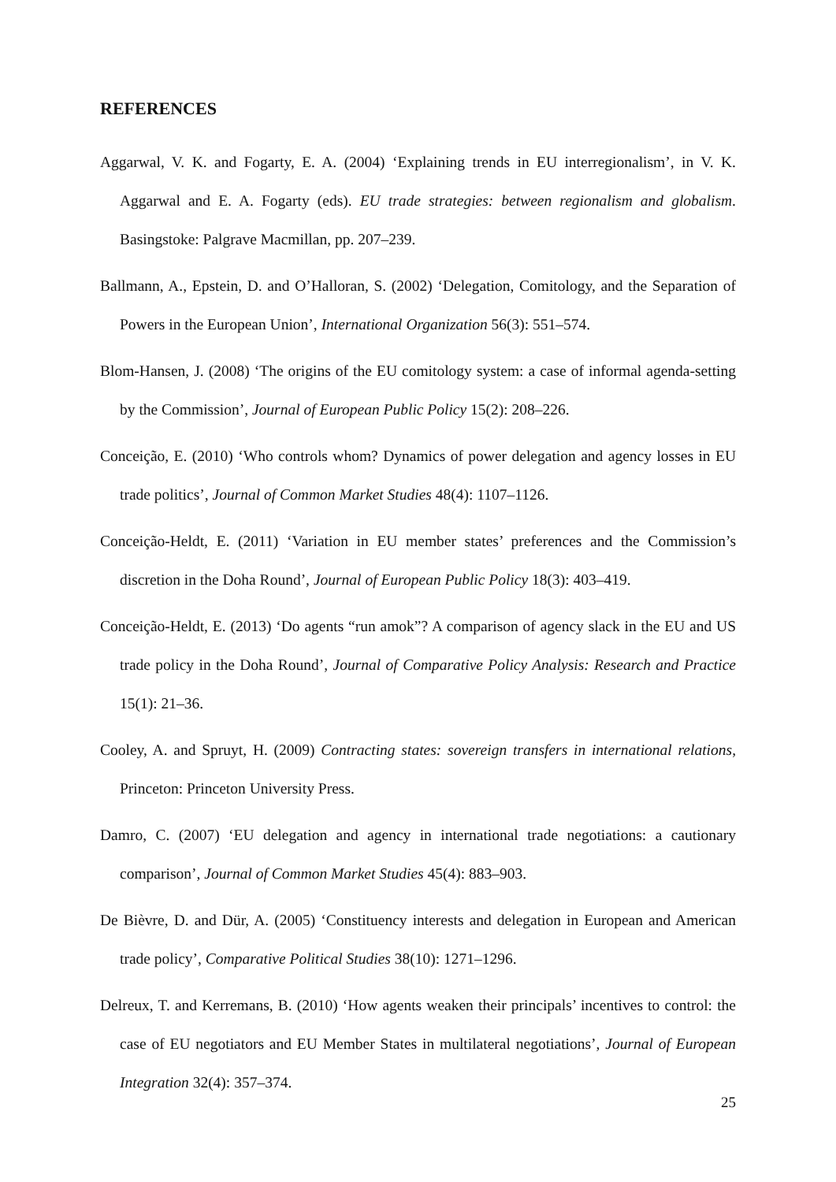REFERENCES
Aggarwal, V. K. and Fogarty, E. A. (2004) ‘Explaining trends in EU interregionalism’, in V. K. Aggarwal and E. A. Fogarty (eds). EU trade strategies: between regionalism and globalism. Basingstoke: Palgrave Macmillan, pp. 207–239.
Ballmann, A., Epstein, D. and O’Halloran, S. (2002) ‘Delegation, Comitology, and the Separation of Powers in the European Union’, International Organization 56(3): 551–574.
Blom-Hansen, J. (2008) ‘The origins of the EU comitology system: a case of informal agenda-setting by the Commission’, Journal of European Public Policy 15(2): 208–226.
Conceição, E. (2010) ‘Who controls whom? Dynamics of power delegation and agency losses in EU trade politics’, Journal of Common Market Studies 48(4): 1107–1126.
Conceição-Heldt, E. (2011) ‘Variation in EU member states’ preferences and the Commission’s discretion in the Doha Round’, Journal of European Public Policy 18(3): 403–419.
Conceição-Heldt, E. (2013) ‘Do agents “run amok”? A comparison of agency slack in the EU and US trade policy in the Doha Round’, Journal of Comparative Policy Analysis: Research and Practice 15(1): 21–36.
Cooley, A. and Spruyt, H. (2009) Contracting states: sovereign transfers in international relations, Princeton: Princeton University Press.
Damro, C. (2007) ‘EU delegation and agency in international trade negotiations: a cautionary comparison’, Journal of Common Market Studies 45(4): 883–903.
De Bièvre, D. and Dür, A. (2005) ‘Constituency interests and delegation in European and American trade policy’, Comparative Political Studies 38(10): 1271–1296.
Delreux, T. and Kerremans, B. (2010) ‘How agents weaken their principals’ incentives to control: the case of EU negotiators and EU Member States in multilateral negotiations’, Journal of European Integration 32(4): 357–374.
25